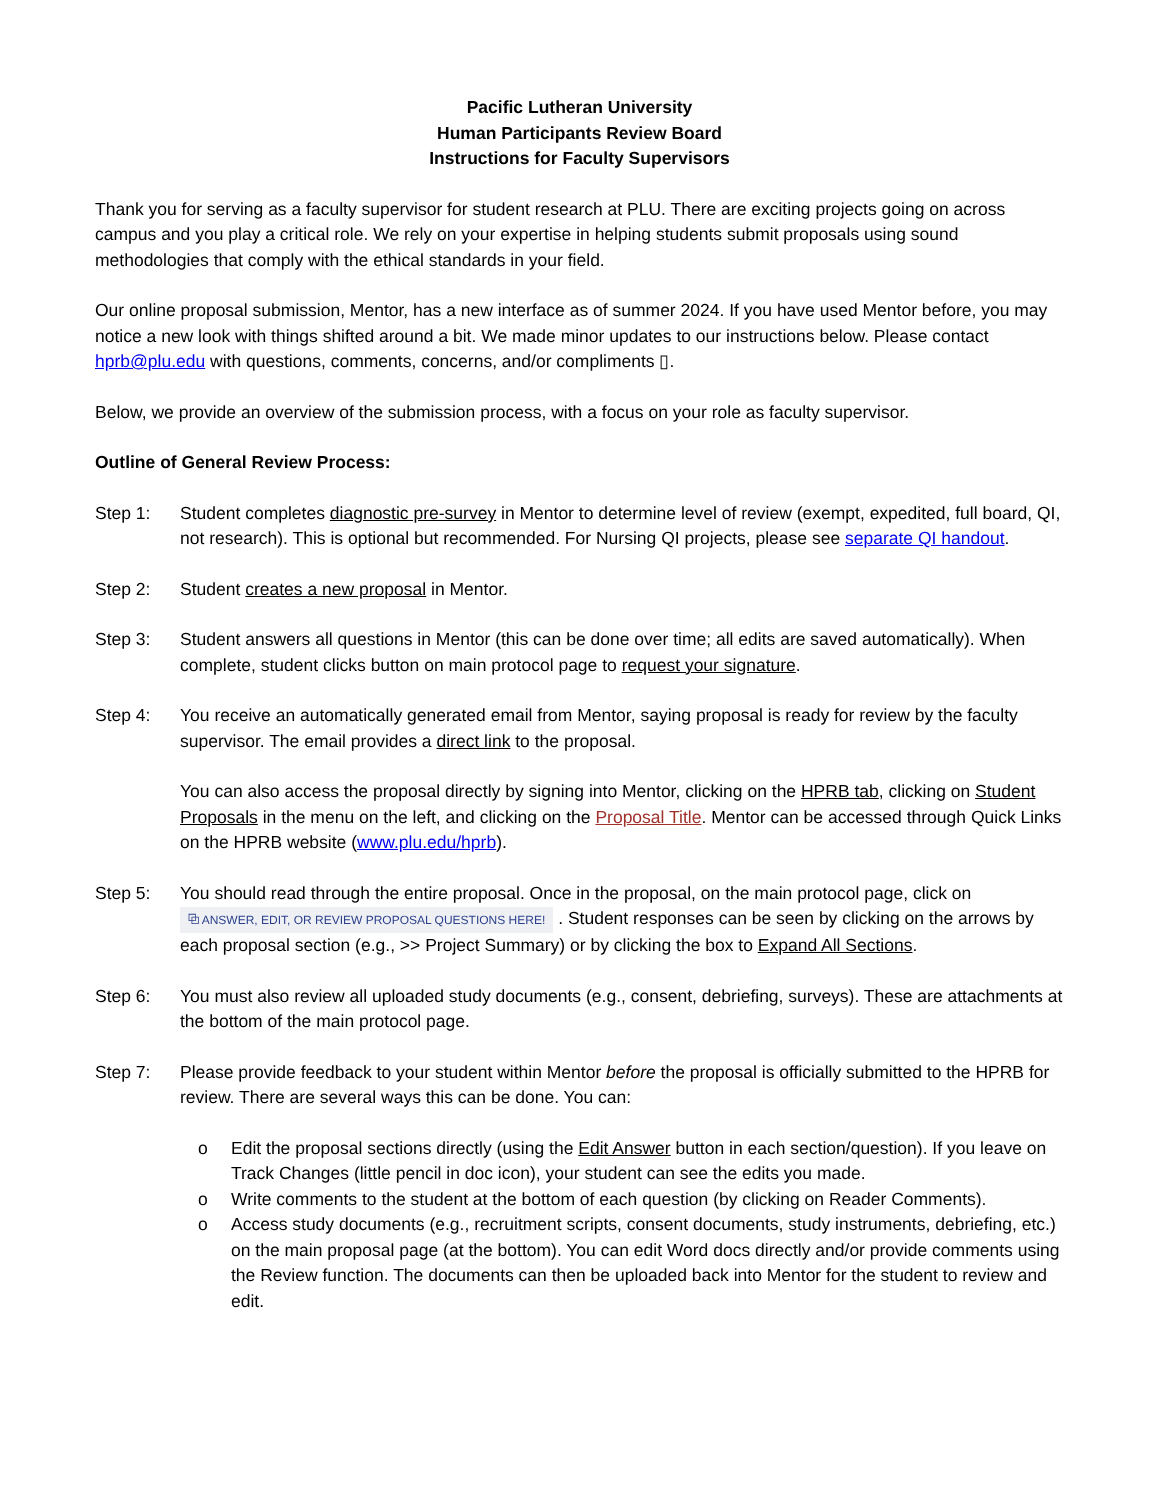Pacific Lutheran University
Human Participants Review Board
Instructions for Faculty Supervisors
Thank you for serving as a faculty supervisor for student research at PLU. There are exciting projects going on across campus and you play a critical role. We rely on your expertise in helping students submit proposals using sound methodologies that comply with the ethical standards in your field.
Our online proposal submission, Mentor, has a new interface as of summer 2024. If you have used Mentor before, you may notice a new look with things shifted around a bit. We made minor updates to our instructions below. Please contact hprb@plu.edu with questions, comments, concerns, and/or compliments ▯.
Below, we provide an overview of the submission process, with a focus on your role as faculty supervisor.
Outline of General Review Process:
Step 1: Student completes diagnostic pre-survey in Mentor to determine level of review (exempt, expedited, full board, QI, not research). This is optional but recommended. For Nursing QI projects, please see separate QI handout.
Step 2: Student creates a new proposal in Mentor.
Step 3: Student answers all questions in Mentor (this can be done over time; all edits are saved automatically). When complete, student clicks button on main protocol page to request your signature.
Step 4: You receive an automatically generated email from Mentor, saying proposal is ready for review by the faculty supervisor. The email provides a direct link to the proposal.
You can also access the proposal directly by signing into Mentor, clicking on the HPRB tab, clicking on Student Proposals in the menu on the left, and clicking on the Proposal Title. Mentor can be accessed through Quick Links on the HPRB website (www.plu.edu/hprb).
Step 5: You should read through the entire proposal. Once in the proposal, on the main protocol page, click on ⧉ ANSWER, EDIT, OR REVIEW PROPOSAL QUESTIONS HERE! . Student responses can be seen by clicking on the arrows by each proposal section (e.g., >> Project Summary) or by clicking the box to Expand All Sections.
Step 6: You must also review all uploaded study documents (e.g., consent, debriefing, surveys). These are attachments at the bottom of the main protocol page.
Step 7: Please provide feedback to your student within Mentor before the proposal is officially submitted to the HPRB for review. There are several ways this can be done. You can:
o Edit the proposal sections directly (using the Edit Answer button in each section/question). If you leave on Track Changes (little pencil in doc icon), your student can see the edits you made.
o Write comments to the student at the bottom of each question (by clicking on Reader Comments).
o Access study documents (e.g., recruitment scripts, consent documents, study instruments, debriefing, etc.) on the main proposal page (at the bottom). You can edit Word docs directly and/or provide comments using the Review function. The documents can then be uploaded back into Mentor for the student to review and edit.